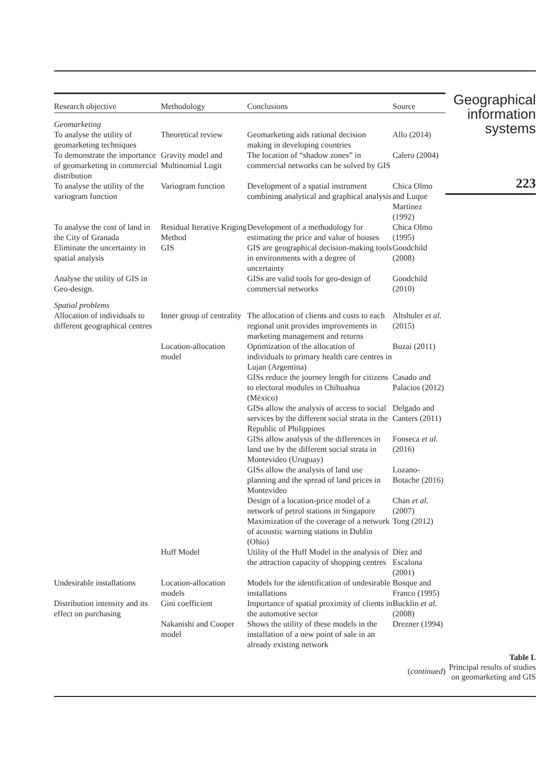| Research objective | Methodology | Conclusions | Source |
| --- | --- | --- | --- |
| Geomarketing | | | |
| To analyse the utility of geomarketing techniques | Theoretical review | Geomarketing aids rational decision making in developing countries | Allo (2014) |
| To demonstrate the importance of geomarketing in commercial distribution | Gravity model and Multinomial Logit | The location of “shadow zones” in commercial networks can be solved by GIS | Calero (2004) |
| To analyse the utility of the variogram function | Variogram function | Development of a spatial instrument combining analytical and graphical analysis | Chica Olmo and Luque Martínez (1992) |
| To analyse the cost of land in the City of Granada | Residual Iterative Kriging Method | Development of a methodology for estimating the price and value of houses | Chica Olmo (1995) |
| Eliminate the uncertainty in spatial analysis | GIS | GIS are geographical decision-making tools in environments with a degree of uncertainty | Goodchild (2008) |
| Analyse the utility of GIS in Geo-design. | | GISs are valid tools for geo-design of commercial networks | Goodchild (2010) |
| Spatial problems | | | |
| Allocation of individuals to different geographical centres | Inner group of centrality | The allocation of clients and costs to each regional unit provides improvements in marketing management and returns | Altshuler et al. (2015) |
| | Location-allocation model | Optimization of the allocation of individuals to primary health care centres in Lujan (Argentina) | Buzai (2011) |
| | | GISs reduce the journey length for citizens to electoral modules in Chihuahua (México) | Casado and Palacios (2012) |
| | | GISs allow the analysis of access to social services by the different social strata in the Republic of Philippines | Delgado and Canters (2011) |
| | | GISs allow analysis of the differences in land use by the different social strata in Montevideo (Uruguay) | Fonseca et al. (2016) |
| | | GISs allow the analysis of land use planning and the spread of land prices in Montevideo | Lozano-Botache (2016) |
| | | Design of a location-price model of a network of petrol stations in Singapore | Chan et al. (2007) |
| | | Maximization of the coverage of a network of acoustic warning stations in Dublin (Ohio) | Tong (2012) |
| | Huff Model | Utility of the Huff Model in the analysis of the attraction capacity of shopping centres | Díez and Escalona (2001) |
| Undesirable installations | Location-allocation models | Models for the identification of undesirable installations | Bosque and Franco (1995) |
| Distribution intensity and its effect on purchasing | Gini coefficient | Importance of spatial proximity of clients in the automotive sector | Bucklin et al. (2008) |
| | Nakanishi and Cooper model | Shows the utility of these models in the installation of a new point of sale in an already existing network | Drezner (1994) |
| ( continued ) | | | |
Geographical information systems
223
Table I.
Principal results of studies on geomarketing and GIS